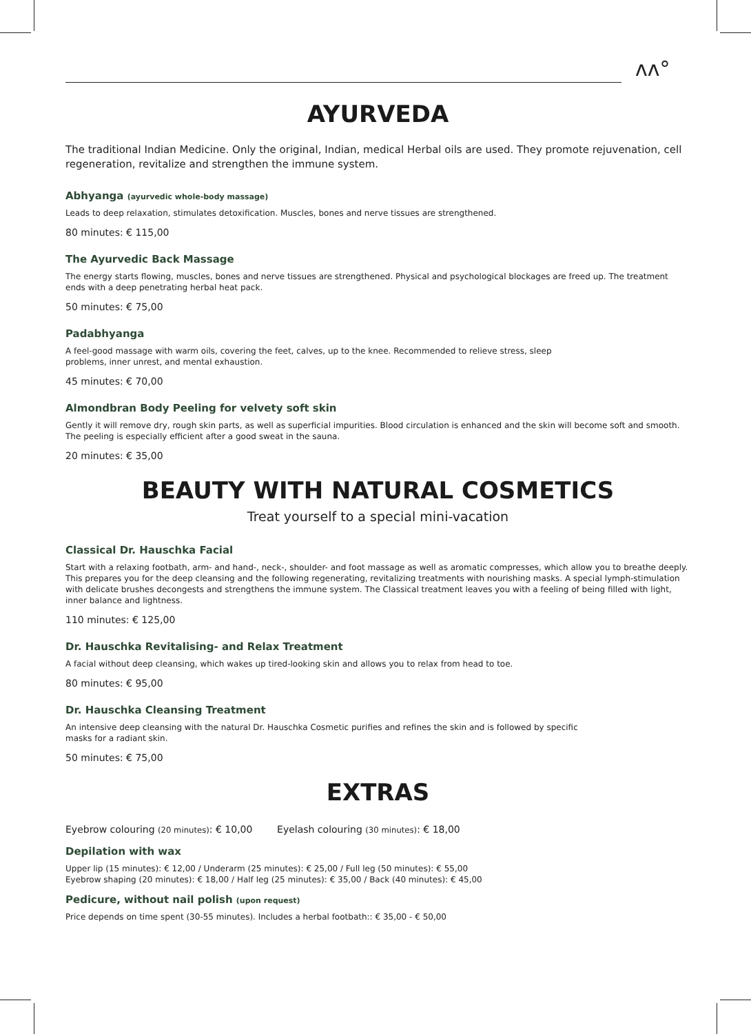ʌʌ°
AYURVEDA
The traditional Indian Medicine. Only the original, Indian, medical Herbal oils are used. They promote rejuvenation, cell regeneration, revitalize and strengthen the immune system.
Abhyanga (ayurvedic whole-body massage)
Leads to deep relaxation, stimulates detoxification. Muscles, bones and nerve tissues are strengthened.
80 minutes: € 115,00
The Ayurvedic Back Massage
The energy starts flowing, muscles, bones and nerve tissues are strengthened. Physical and psychological blockages are freed up. The treatment ends with a deep penetrating herbal heat pack.
50 minutes: € 75,00
Padabhyanga
A feel-good massage with warm oils, covering the feet, calves, up to the knee. Recommended to relieve stress, sleep
problems, inner unrest, and mental exhaustion.
45 minutes: € 70,00
Almondbran Body Peeling for velvety soft skin
Gently it will remove dry, rough skin parts, as well as superficial impurities. Blood circulation is enhanced and the skin will become soft and smooth. The peeling is especially efficient after a good sweat in the sauna.
20 minutes: € 35,00
BEAUTY WITH NATURAL COSMETICS
Treat yourself to a special mini-vacation
Classical Dr. Hauschka Facial
Start with a relaxing footbath, arm- and hand-, neck-, shoulder- and foot massage as well as aromatic compresses, which allow you to breathe deeply. This prepares you for the deep cleansing and the following regenerating, revitalizing treatments with nourishing masks. A special lymph-stimulation with delicate brushes decongests and strengthens the immune system. The Classical treatment leaves you with a feeling of being filled with light, inner balance and lightness.
110 minutes: € 125,00
Dr. Hauschka Revitalising- and Relax Treatment
A facial without deep cleansing, which wakes up tired-looking skin and allows you to relax from head to toe.
80 minutes: € 95,00
Dr. Hauschka Cleansing Treatment
An intensive deep cleansing with the natural Dr. Hauschka Cosmetic purifies and refines the skin and is followed by specific
masks for a radiant skin.
50 minutes: € 75,00
EXTRAS
Eyebrow colouring (20 minutes): € 10,00 Eyelash colouring (30 minutes): € 18,00
Depilation with wax
Upper lip (15 minutes): € 12,00 / Underarm (25 minutes): € 25,00 / Full leg (50 minutes): € 55,00
Eyebrow shaping (20 minutes): € 18,00 / Half leg (25 minutes): € 35,00 / Back (40 minutes): € 45,00
Pedicure, without nail polish (upon request)
Price depends on time spent (30-55 minutes). Includes a herbal footbath:: € 35,00 - € 50,00